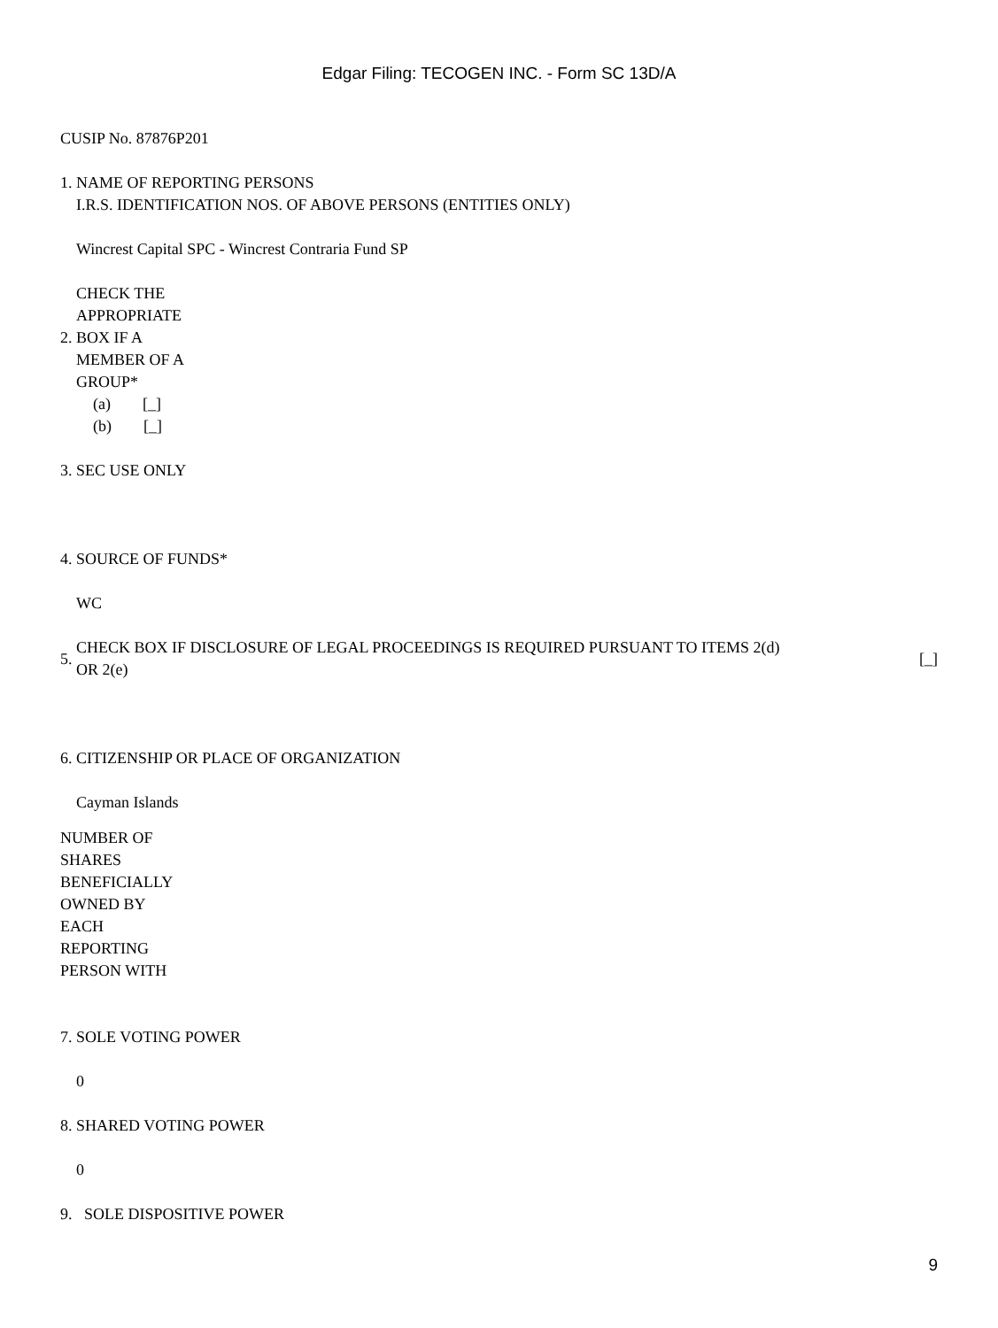Edgar Filing: TECOGEN INC. - Form SC 13D/A
CUSIP No. 87876P201
1.
NAME OF REPORTING PERSONS
I.R.S. IDENTIFICATION NOS. OF ABOVE PERSONS (ENTITIES ONLY)
Wincrest Capital SPC - Wincrest Contraria Fund SP
2.
CHECK THE
APPROPRIATE
BOX IF A
MEMBER OF A
GROUP*
(a) [_]
(b) [_]
3.
SEC USE ONLY
4.
SOURCE OF FUNDS*
WC
5.
CHECK BOX IF DISCLOSURE OF LEGAL PROCEEDINGS IS REQUIRED PURSUANT TO ITEMS 2(d)
OR 2(e)
[_]
6.
CITIZENSHIP OR PLACE OF ORGANIZATION
Cayman Islands
NUMBER OF
SHARES
BENEFICIALLY
OWNED BY
EACH
REPORTING
PERSON WITH
7.
SOLE VOTING POWER
0
8.
SHARED VOTING POWER
0
9. SOLE DISPOSITIVE POWER
9